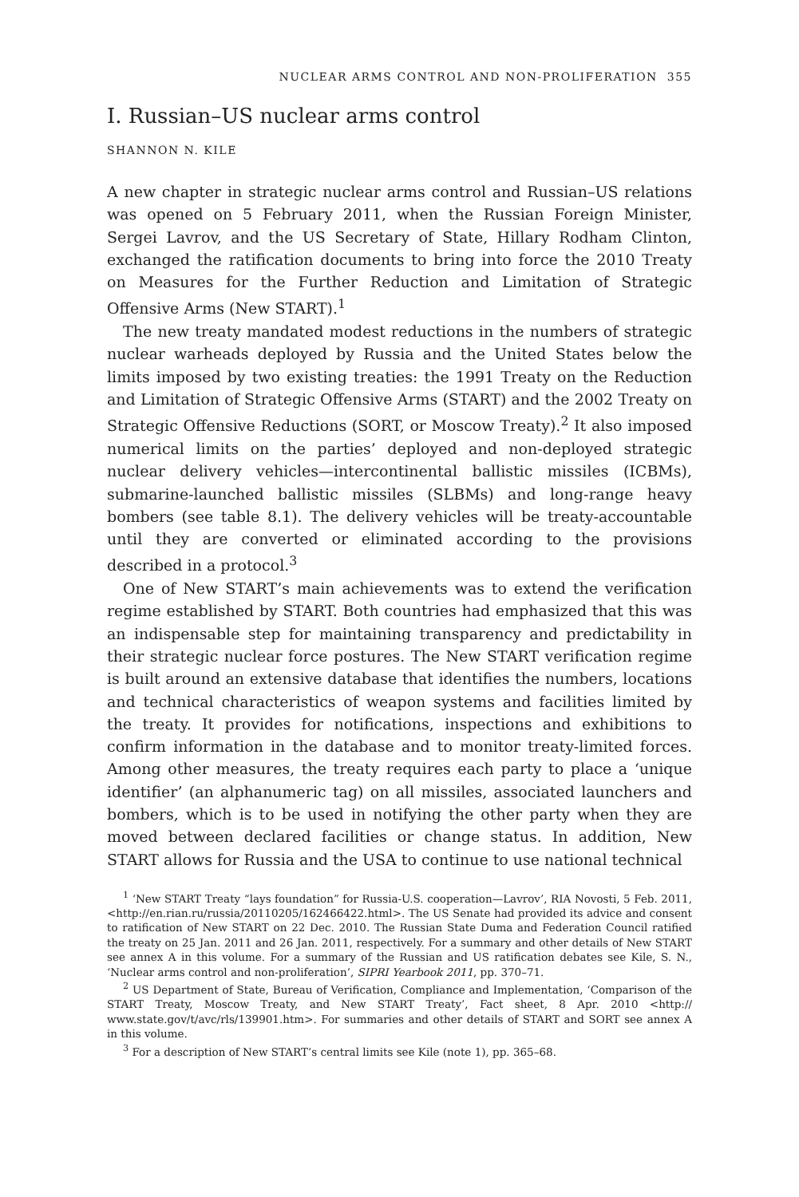NUCLEAR ARMS CONTROL AND NON-PROLIFERATION 355
I. Russian–US nuclear arms control
SHANNON N. KILE
A new chapter in strategic nuclear arms control and Russian–US relations was opened on 5 February 2011, when the Russian Foreign Minister, Sergei Lavrov, and the US Secretary of State, Hillary Rodham Clinton, exchanged the ratification documents to bring into force the 2010 Treaty on Measures for the Further Reduction and Limitation of Strategic Offensive Arms (New START).<sup>1</sup>
The new treaty mandated modest reductions in the numbers of strategic nuclear warheads deployed by Russia and the United States below the limits imposed by two existing treaties: the 1991 Treaty on the Reduction and Limitation of Strategic Offensive Arms (START) and the 2002 Treaty on Strategic Offensive Reductions (SORT, or Moscow Treaty).<sup>2</sup> It also imposed numerical limits on the parties’ deployed and non-deployed strategic nuclear delivery vehicles—intercontinental ballistic missiles (ICBMs), submarine-launched ballistic missiles (SLBMs) and long-range heavy bombers (see table 8.1). The delivery vehicles will be treaty-accountable until they are converted or eliminated according to the provisions described in a protocol.<sup>3</sup>
One of New START’s main achievements was to extend the verification regime established by START. Both countries had emphasized that this was an indispensable step for maintaining transparency and predictability in their strategic nuclear force postures. The New START verification regime is built around an extensive database that identifies the numbers, locations and technical characteristics of weapon systems and facilities limited by the treaty. It provides for notifications, inspections and exhibitions to confirm information in the database and to monitor treaty-limited forces. Among other measures, the treaty requires each party to place a ‘unique identifier’ (an alphanumeric tag) on all missiles, associated launchers and bombers, which is to be used in notifying the other party when they are moved between declared facilities or change status. In addition, New START allows for Russia and the USA to continue to use national technical
<sup>1</sup> ‘New START Treaty “lays foundation” for Russia-U.S. cooperation—Lavrov’, RIA Novosti, 5 Feb. 2011, <http://en.rian.ru/russia/20110205/162466422.html>. The US Senate had provided its advice and consent to ratification of New START on 22 Dec. 2010. The Russian State Duma and Federation Council ratified the treaty on 25 Jan. 2011 and 26 Jan. 2011, respectively. For a summary and other details of New START see annex A in this volume. For a summary of the Russian and US ratification debates see Kile, S. N., ‘Nuclear arms control and non-proliferation’, SIPRI Yearbook 2011, pp. 370–71.
<sup>2</sup> US Department of State, Bureau of Verification, Compliance and Implementation, ‘Comparison of the START Treaty, Moscow Treaty, and New START Treaty’, Fact sheet, 8 Apr. 2010 <http:// www.state.gov/t/avc/rls/139901.htm>. For summaries and other details of START and SORT see annex A in this volume.
<sup>3</sup> For a description of New START’s central limits see Kile (note 1), pp. 365–68.